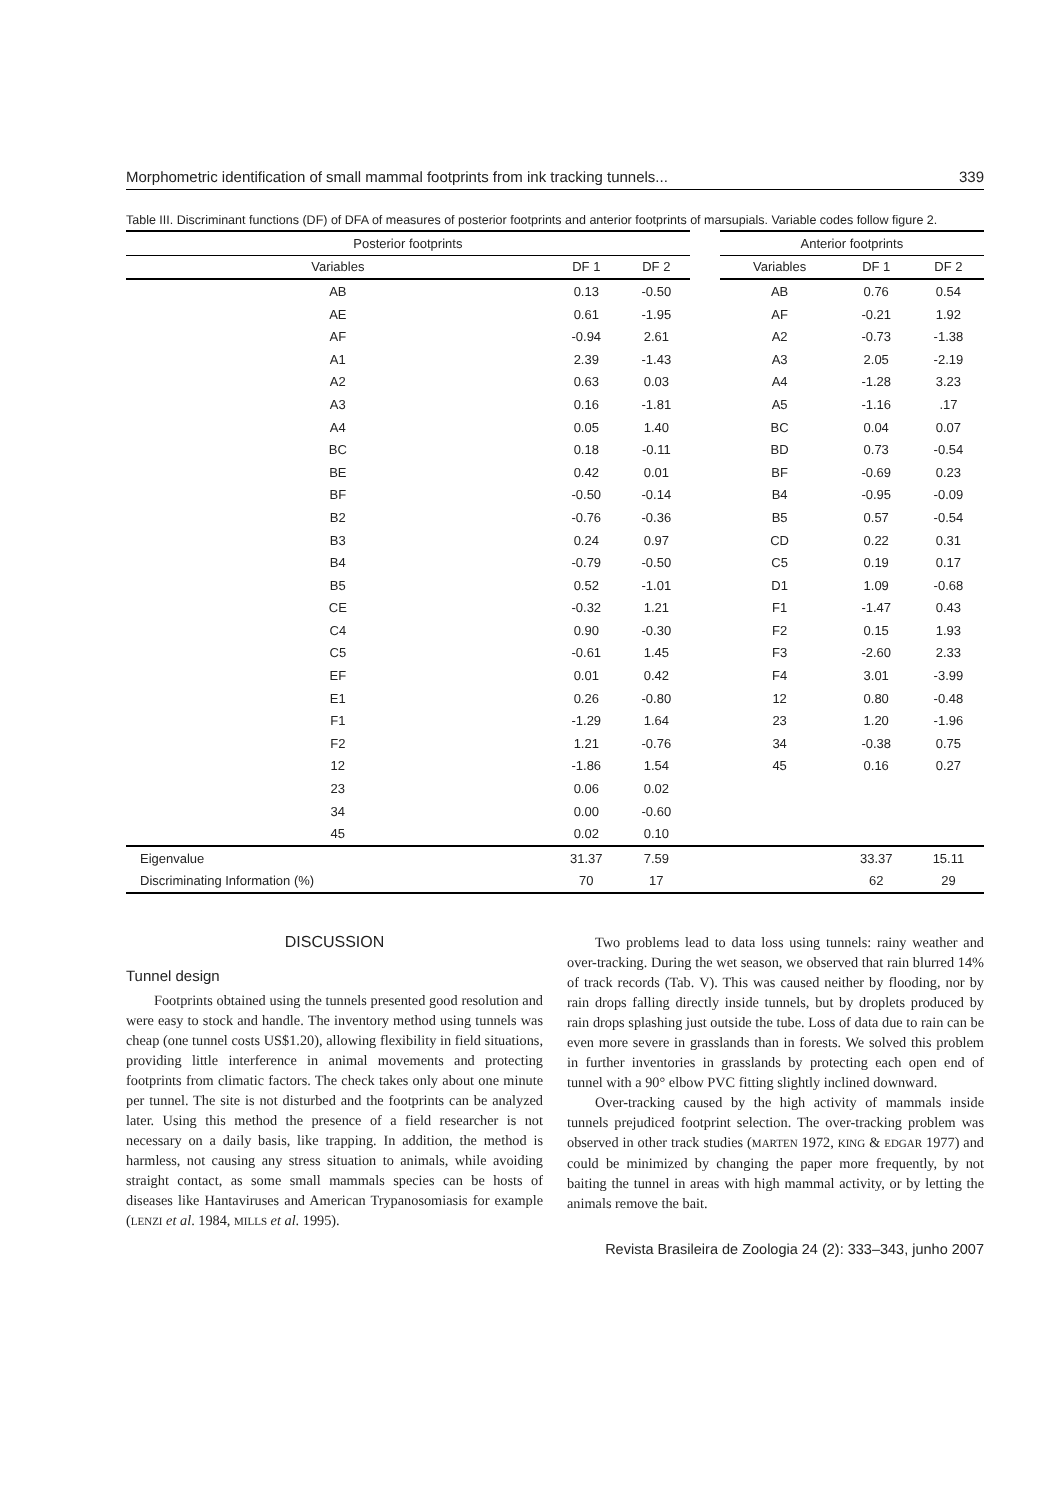Morphometric identification of small mammal footprints from ink tracking tunnels... 339
Table III. Discriminant functions (DF) of DFA of measures of posterior footprints and anterior footprints of marsupials. Variable codes follow figure 2.
| Posterior footprints | | | | Anterior footprints | | |
| --- | --- | --- | --- | --- | --- | --- |
| Variables | DF 1 | DF 2 | | Variables | DF 1 | DF 2 |
| AB | 0.13 | -0.50 | | AB | 0.76 | 0.54 |
| AE | 0.61 | -1.95 | | AF | -0.21 | 1.92 |
| AF | -0.94 | 2.61 | | A2 | -0.73 | -1.38 |
| A1 | 2.39 | -1.43 | | A3 | 2.05 | -2.19 |
| A2 | 0.63 | 0.03 | | A4 | -1.28 | 3.23 |
| A3 | 0.16 | -1.81 | | A5 | -1.16 | .17 |
| A4 | 0.05 | 1.40 | | BC | 0.04 | 0.07 |
| BC | 0.18 | -0.11 | | BD | 0.73 | -0.54 |
| BE | 0.42 | 0.01 | | BF | -0.69 | 0.23 |
| BF | -0.50 | -0.14 | | B4 | -0.95 | -0.09 |
| B2 | -0.76 | -0.36 | | B5 | 0.57 | -0.54 |
| B3 | 0.24 | 0.97 | | CD | 0.22 | 0.31 |
| B4 | -0.79 | -0.50 | | C5 | 0.19 | 0.17 |
| B5 | 0.52 | -1.01 | | D1 | 1.09 | -0.68 |
| CE | -0.32 | 1.21 | | F1 | -1.47 | 0.43 |
| C4 | 0.90 | -0.30 | | F2 | 0.15 | 1.93 |
| C5 | -0.61 | 1.45 | | F3 | -2.60 | 2.33 |
| EF | 0.01 | 0.42 | | F4 | 3.01 | -3.99 |
| E1 | 0.26 | -0.80 | | 12 | 0.80 | -0.48 |
| F1 | -1.29 | 1.64 | | 23 | 1.20 | -1.96 |
| F2 | 1.21 | -0.76 | | 34 | -0.38 | 0.75 |
| 12 | -1.86 | 1.54 | | 45 | 0.16 | 0.27 |
| 23 | 0.06 | 0.02 | | | | |
| 34 | 0.00 | -0.60 | | | | |
| 45 | 0.02 | 0.10 | | | | |
| Eigenvalue | 31.37 | 7.59 | | | 33.37 | 15.11 |
| Discriminating Information (%) | 70 | 17 | | | 62 | 29 |
DISCUSSION
Tunnel design
Footprints obtained using the tunnels presented good resolution and were easy to stock and handle. The inventory method using tunnels was cheap (one tunnel costs US$1.20), allowing flexibility in field situations, providing little interference in animal movements and protecting footprints from climatic factors. The check takes only about one minute per tunnel. The site is not disturbed and the footprints can be analyzed later. Using this method the presence of a field researcher is not necessary on a daily basis, like trapping. In addition, the method is harmless, not causing any stress situation to animals, while avoiding straight contact, as some small mammals species can be hosts of diseases like Hantaviruses and American Trypanosomiasis for example (LENZI et al. 1984, MILLS et al. 1995).
Two problems lead to data loss using tunnels: rainy weather and over-tracking. During the wet season, we observed that rain blurred 14% of track records (Tab. V). This was caused neither by flooding, nor by rain drops falling directly inside tunnels, but by droplets produced by rain drops splashing just outside the tube. Loss of data due to rain can be even more severe in grasslands than in forests. We solved this problem in further inventories in grasslands by protecting each open end of tunnel with a 90° elbow PVC fitting slightly inclined downward.
Over-tracking caused by the high activity of mammals inside tunnels prejudiced footprint selection. The over-tracking problem was observed in other track studies (MARTEN 1972, KING & EDGAR 1977) and could be minimized by changing the paper more frequently, by not baiting the tunnel in areas with high mammal activity, or by letting the animals remove the bait.
Revista Brasileira de Zoologia 24 (2): 333–343, junho 2007